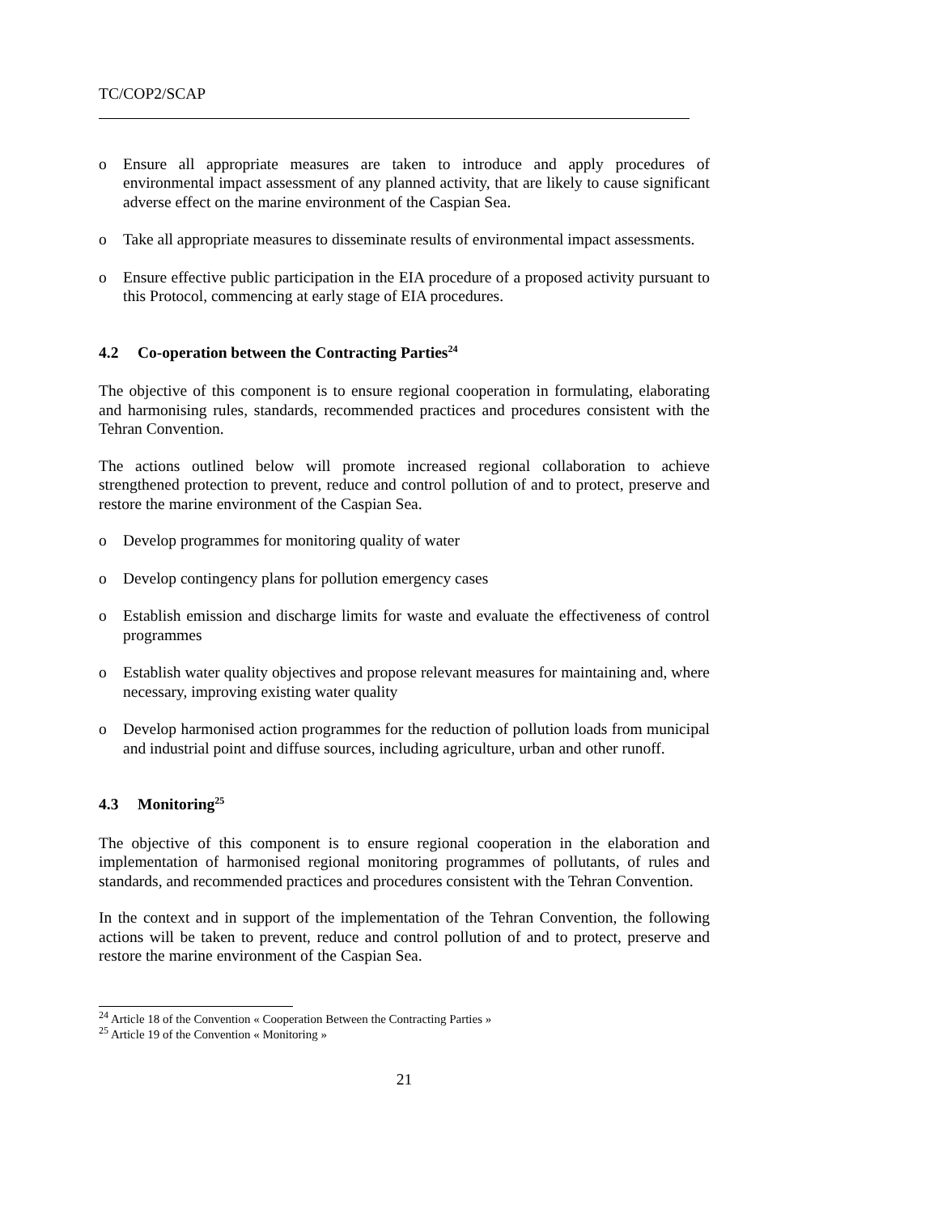TC/COP2/SCAP
o Ensure all appropriate measures are taken to introduce and apply procedures of environmental impact assessment of any planned activity, that are likely to cause significant adverse effect on the marine environment of the Caspian Sea.
o Take all appropriate measures to disseminate results of environmental impact assessments.
o Ensure effective public participation in the EIA procedure of a proposed activity pursuant to this Protocol, commencing at early stage of EIA procedures.
4.2 Co-operation between the Contracting Parties<sup>24</sup>
The objective of this component is to ensure regional cooperation in formulating, elaborating and harmonising rules, standards, recommended practices and procedures consistent with the Tehran Convention.
The actions outlined below will promote increased regional collaboration to achieve strengthened protection to prevent, reduce and control pollution of and to protect, preserve and restore the marine environment of the Caspian Sea.
o Develop programmes for monitoring quality of water
o Develop contingency plans for pollution emergency cases
o Establish emission and discharge limits for waste and evaluate the effectiveness of control programmes
o Establish water quality objectives and propose relevant measures for maintaining and, where necessary, improving existing water quality
o Develop harmonised action programmes for the reduction of pollution loads from municipal and industrial point and diffuse sources, including agriculture, urban and other runoff.
4.3 Monitoring<sup>25</sup>
The objective of this component is to ensure regional cooperation in the elaboration and implementation of harmonised regional monitoring programmes of pollutants, of rules and standards, and recommended practices and procedures consistent with the Tehran Convention.
In the context and in support of the implementation of the Tehran Convention, the following actions will be taken to prevent, reduce and control pollution of and to protect, preserve and restore the marine environment of the Caspian Sea.
<sup>24</sup> Article 18 of the Convention « Cooperation Between the Contracting Parties »
<sup>25</sup> Article 19 of the Convention « Monitoring »
21